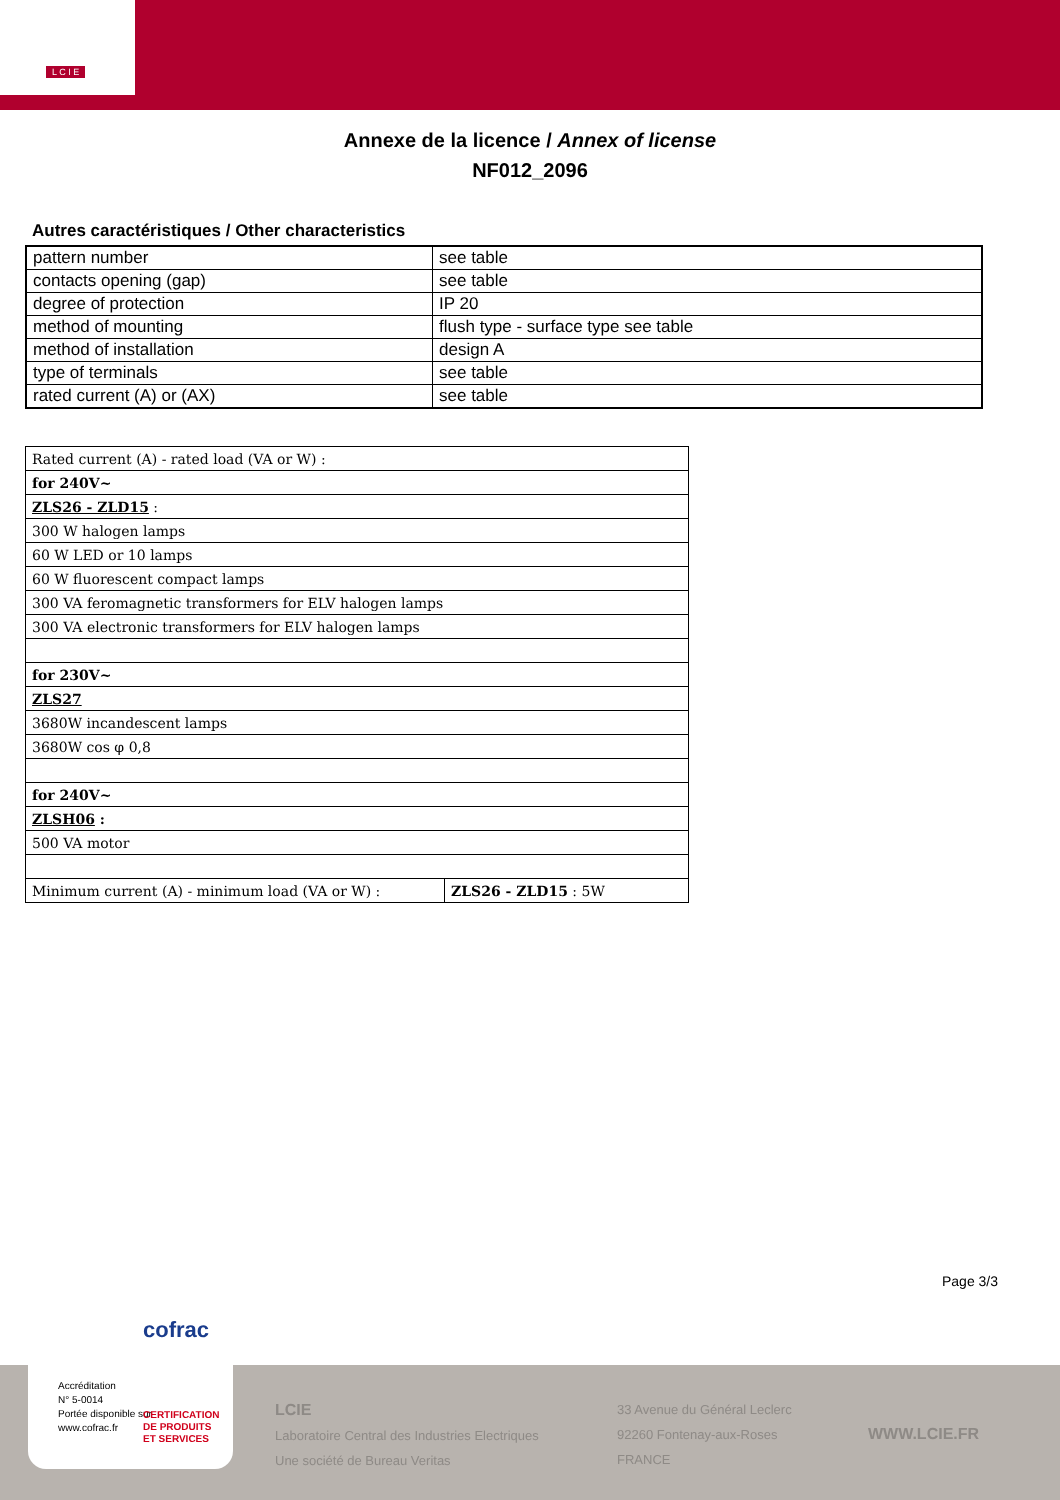L C I E
Annexe de la licence / Annex of license
NF012_2096
Autres caractéristiques / Other characteristics
| pattern number | see table |
| contacts opening (gap) | see table |
| degree of protection | IP 20 |
| method of mounting | flush type - surface type see table |
| method of installation | design A |
| type of terminals | see table |
| rated current (A) or (AX) | see table |
| Rated current (A) - rated load (VA or W) : | |
| for 240V~ | |
| ZLS26 - ZLD15 : | |
| 300 W halogen lamps | |
| 60 W LED or 10 lamps | |
| 60 W fluorescent compact lamps | |
| 300 VA feromagnetic transformers for ELV halogen lamps | |
| 300 VA electronic transformers for ELV halogen lamps | |
| for 230V~ | |
| ZLS27 | |
| 3680W incandescent lamps | |
| 3680W cos φ 0,8 | |
| for 240V~ | |
| ZLSH06 : | |
| 500 VA motor | |
| Minimum current (A) - minimum load (VA or W) : | ZLS26 - ZLD15 : 5W |
Page 3/3
LCIE
Laboratoire Central des Industries Electriques
Une société de Bureau Veritas
33 Avenue du Général Leclerc
92260 Fontenay-aux-Roses
FRANCE
WWW.LCIE.FR
cofrac
Accréditation
N° 5-0014
Portée disponible sur
www.cofrac.fr
CERTIFICATION
DE PRODUITS
ET SERVICES